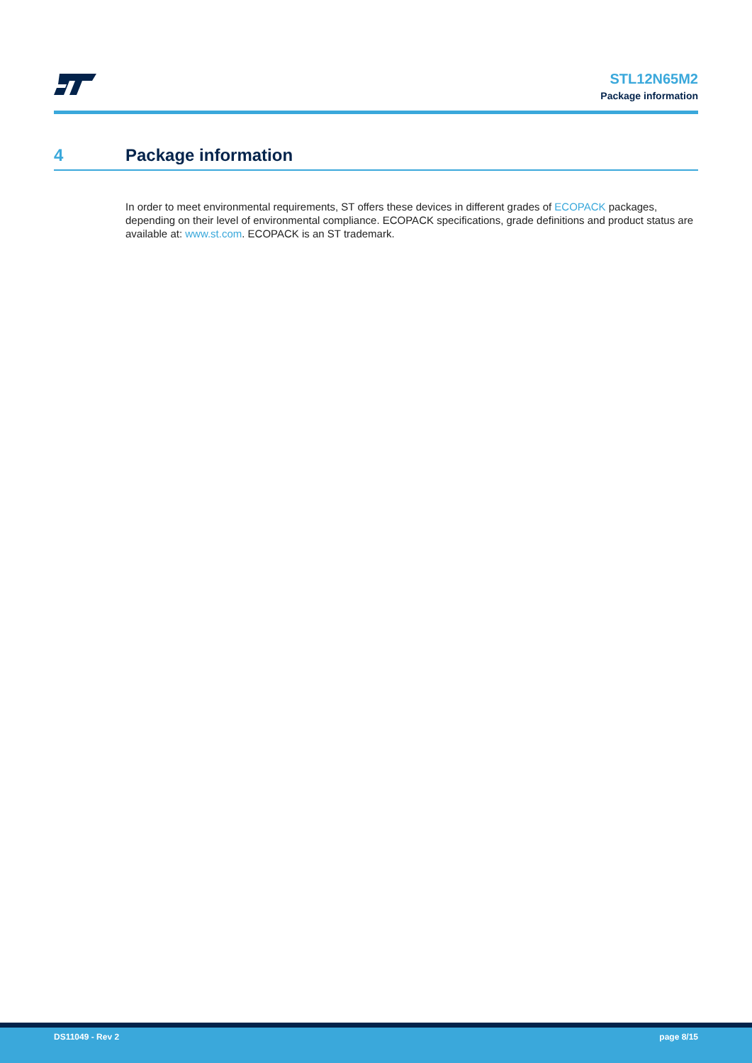STL12N65M2
Package information
4 Package information
In order to meet environmental requirements, ST offers these devices in different grades of ECOPACK packages, depending on their level of environmental compliance. ECOPACK specifications, grade definitions and product status are available at: www.st.com. ECOPACK is an ST trademark.
DS11049 - Rev 2 page 8/15